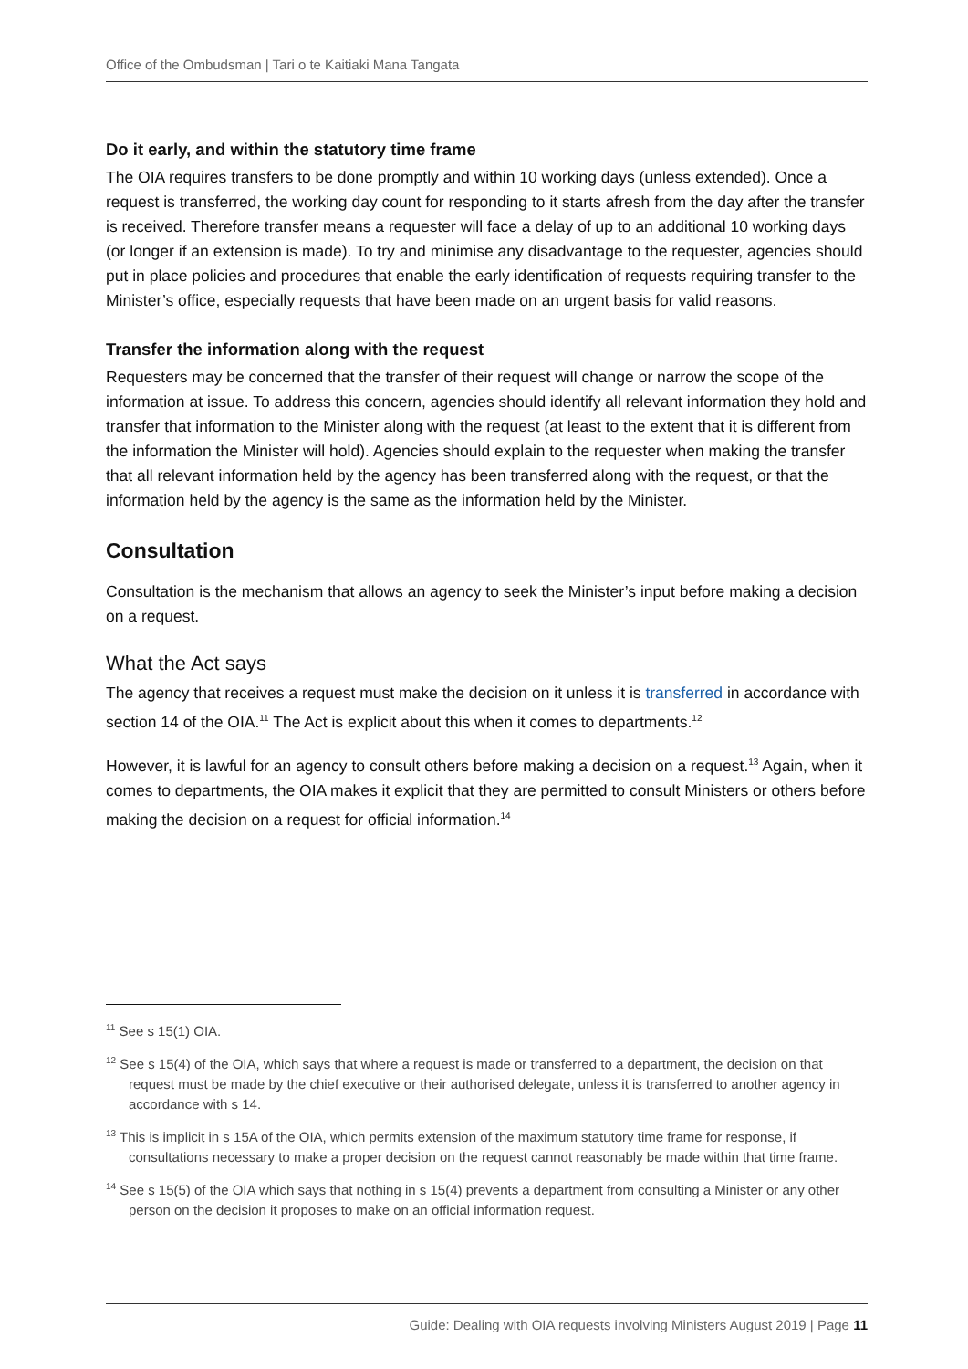Office of the Ombudsman | Tari o te Kaitiaki Mana Tangata
Do it early, and within the statutory time frame
The OIA requires transfers to be done promptly and within 10 working days (unless extended). Once a request is transferred, the working day count for responding to it starts afresh from the day after the transfer is received. Therefore transfer means a requester will face a delay of up to an additional 10 working days (or longer if an extension is made). To try and minimise any disadvantage to the requester, agencies should put in place policies and procedures that enable the early identification of requests requiring transfer to the Minister’s office, especially requests that have been made on an urgent basis for valid reasons.
Transfer the information along with the request
Requesters may be concerned that the transfer of their request will change or narrow the scope of the information at issue. To address this concern, agencies should identify all relevant information they hold and transfer that information to the Minister along with the request (at least to the extent that it is different from the information the Minister will hold). Agencies should explain to the requester when making the transfer that all relevant information held by the agency has been transferred along with the request, or that the information held by the agency is the same as the information held by the Minister.
Consultation
Consultation is the mechanism that allows an agency to seek the Minister’s input before making a decision on a request.
What the Act says
The agency that receives a request must make the decision on it unless it is transferred in accordance with section 14 of the OIA.<sup>11</sup> The Act is explicit about this when it comes to departments.<sup>12</sup>
However, it is lawful for an agency to consult others before making a decision on a request.<sup>13</sup> Again, when it comes to departments, the OIA makes it explicit that they are permitted to consult Ministers or others before making the decision on a request for official information.<sup>14</sup>
<sup>11</sup> See s 15(1) OIA.
<sup>12</sup> See s 15(4) of the OIA, which says that where a request is made or transferred to a department, the decision on that request must be made by the chief executive or their authorised delegate, unless it is transferred to another agency in accordance with s 14.
<sup>13</sup> This is implicit in s 15A of the OIA, which permits extension of the maximum statutory time frame for response, if consultations necessary to make a proper decision on the request cannot reasonably be made within that time frame.
<sup>14</sup> See s 15(5) of the OIA which says that nothing in s 15(4) prevents a department from consulting a Minister or any other person on the decision it proposes to make on an official information request.
Guide: Dealing with OIA requests involving Ministers August 2019 | Page 11